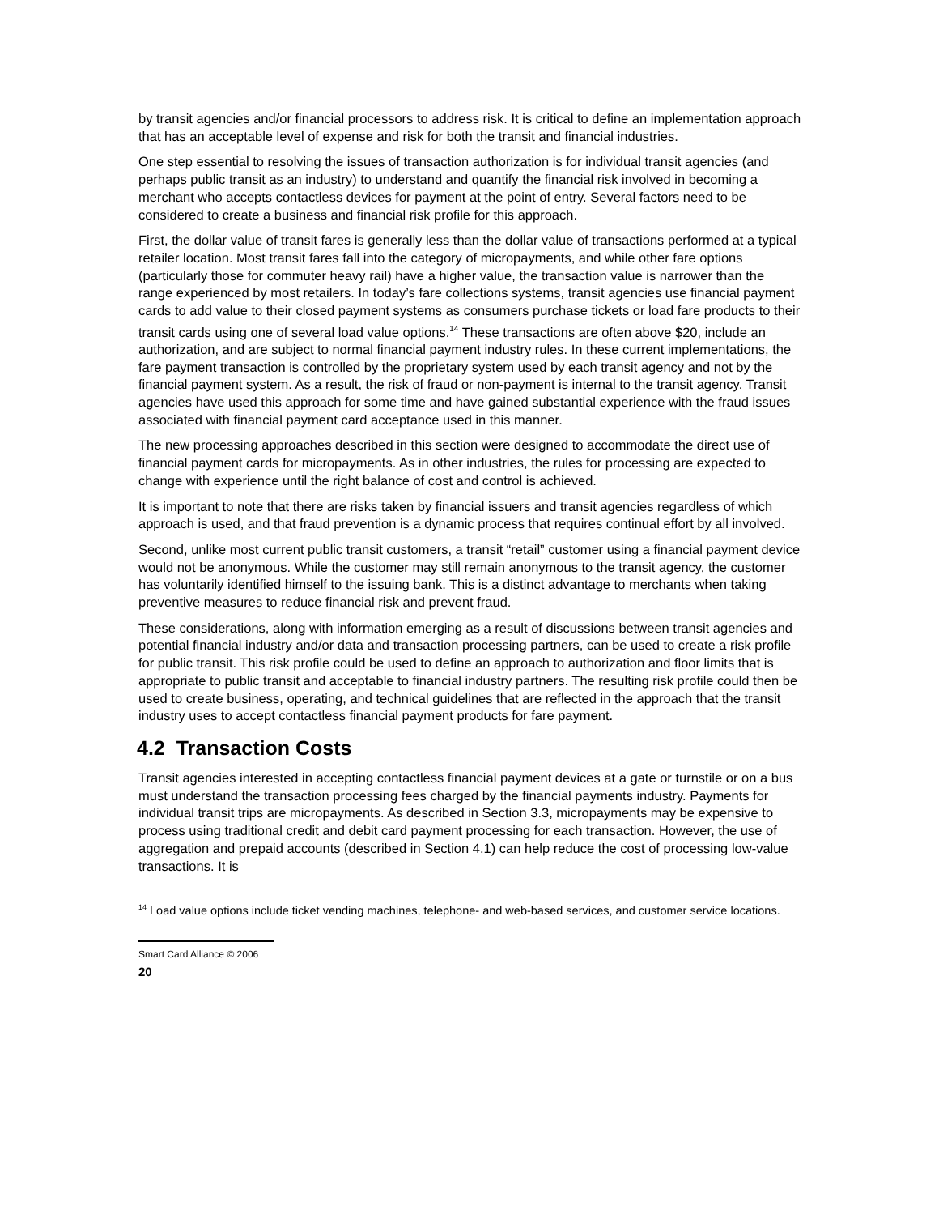by transit agencies and/or financial processors to address risk. It is critical to define an implementation approach that has an acceptable level of expense and risk for both the transit and financial industries.
One step essential to resolving the issues of transaction authorization is for individual transit agencies (and perhaps public transit as an industry) to understand and quantify the financial risk involved in becoming a merchant who accepts contactless devices for payment at the point of entry. Several factors need to be considered to create a business and financial risk profile for this approach.
First, the dollar value of transit fares is generally less than the dollar value of transactions performed at a typical retailer location. Most transit fares fall into the category of micropayments, and while other fare options (particularly those for commuter heavy rail) have a higher value, the transaction value is narrower than the range experienced by most retailers. In today’s fare collections systems, transit agencies use financial payment cards to add value to their closed payment systems as consumers purchase tickets or load fare products to their transit cards using one of several load value options.<sup>14</sup> These transactions are often above $20, include an authorization, and are subject to normal financial payment industry rules. In these current implementations, the fare payment transaction is controlled by the proprietary system used by each transit agency and not by the financial payment system. As a result, the risk of fraud or non-payment is internal to the transit agency. Transit agencies have used this approach for some time and have gained substantial experience with the fraud issues associated with financial payment card acceptance used in this manner.
The new processing approaches described in this section were designed to accommodate the direct use of financial payment cards for micropayments. As in other industries, the rules for processing are expected to change with experience until the right balance of cost and control is achieved.
It is important to note that there are risks taken by financial issuers and transit agencies regardless of which approach is used, and that fraud prevention is a dynamic process that requires continual effort by all involved.
Second, unlike most current public transit customers, a transit “retail” customer using a financial payment device would not be anonymous. While the customer may still remain anonymous to the transit agency, the customer has voluntarily identified himself to the issuing bank. This is a distinct advantage to merchants when taking preventive measures to reduce financial risk and prevent fraud.
These considerations, along with information emerging as a result of discussions between transit agencies and potential financial industry and/or data and transaction processing partners, can be used to create a risk profile for public transit. This risk profile could be used to define an approach to authorization and floor limits that is appropriate to public transit and acceptable to financial industry partners. The resulting risk profile could then be used to create business, operating, and technical guidelines that are reflected in the approach that the transit industry uses to accept contactless financial payment products for fare payment.
4.2 Transaction Costs
Transit agencies interested in accepting contactless financial payment devices at a gate or turnstile or on a bus must understand the transaction processing fees charged by the financial payments industry. Payments for individual transit trips are micropayments. As described in Section 3.3, micropayments may be expensive to process using traditional credit and debit card payment processing for each transaction. However, the use of aggregation and prepaid accounts (described in Section 4.1) can help reduce the cost of processing low-value transactions. It is
<sup>14</sup> Load value options include ticket vending machines, telephone- and web-based services, and customer service locations.
Smart Card Alliance © 2006
20